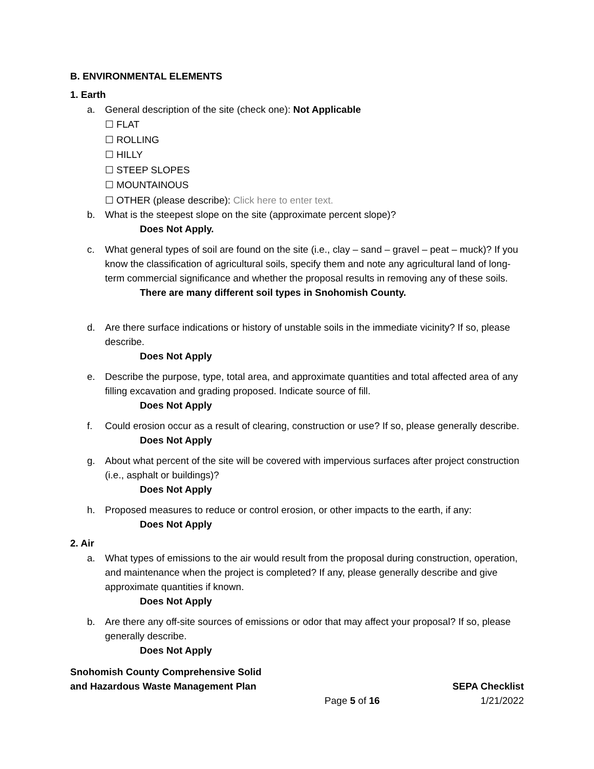B. ENVIRONMENTAL ELEMENTS
1. Earth
a. General description of the site (check one): Not Applicable
☐ FLAT
☐ ROLLING
☐ HILLY
☐ STEEP SLOPES
☐ MOUNTAINOUS
☐ OTHER (please describe): Click here to enter text.
b. What is the steepest slope on the site (approximate percent slope)?
Does Not Apply.
c. What general types of soil are found on the site (i.e., clay – sand – gravel – peat – muck)? If you know the classification of agricultural soils, specify them and note any agricultural land of long-term commercial significance and whether the proposal results in removing any of these soils.
There are many different soil types in Snohomish County.
d. Are there surface indications or history of unstable soils in the immediate vicinity? If so, please describe.
Does Not Apply
e. Describe the purpose, type, total area, and approximate quantities and total affected area of any filling excavation and grading proposed. Indicate source of fill.
Does Not Apply
f. Could erosion occur as a result of clearing, construction or use? If so, please generally describe.
Does Not Apply
g. About what percent of the site will be covered with impervious surfaces after project construction (i.e., asphalt or buildings)?
Does Not Apply
h. Proposed measures to reduce or control erosion, or other impacts to the earth, if any:
Does Not Apply
2. Air
a. What types of emissions to the air would result from the proposal during construction, operation, and maintenance when the project is completed? If any, please generally describe and give approximate quantities if known.
Does Not Apply
b. Are there any off-site sources of emissions or odor that may affect your proposal? If so, please generally describe.
Does Not Apply
Snohomish County Comprehensive Solid
and Hazardous Waste Management Plan
SEPA Checklist
Page 5 of 16 1/21/2022